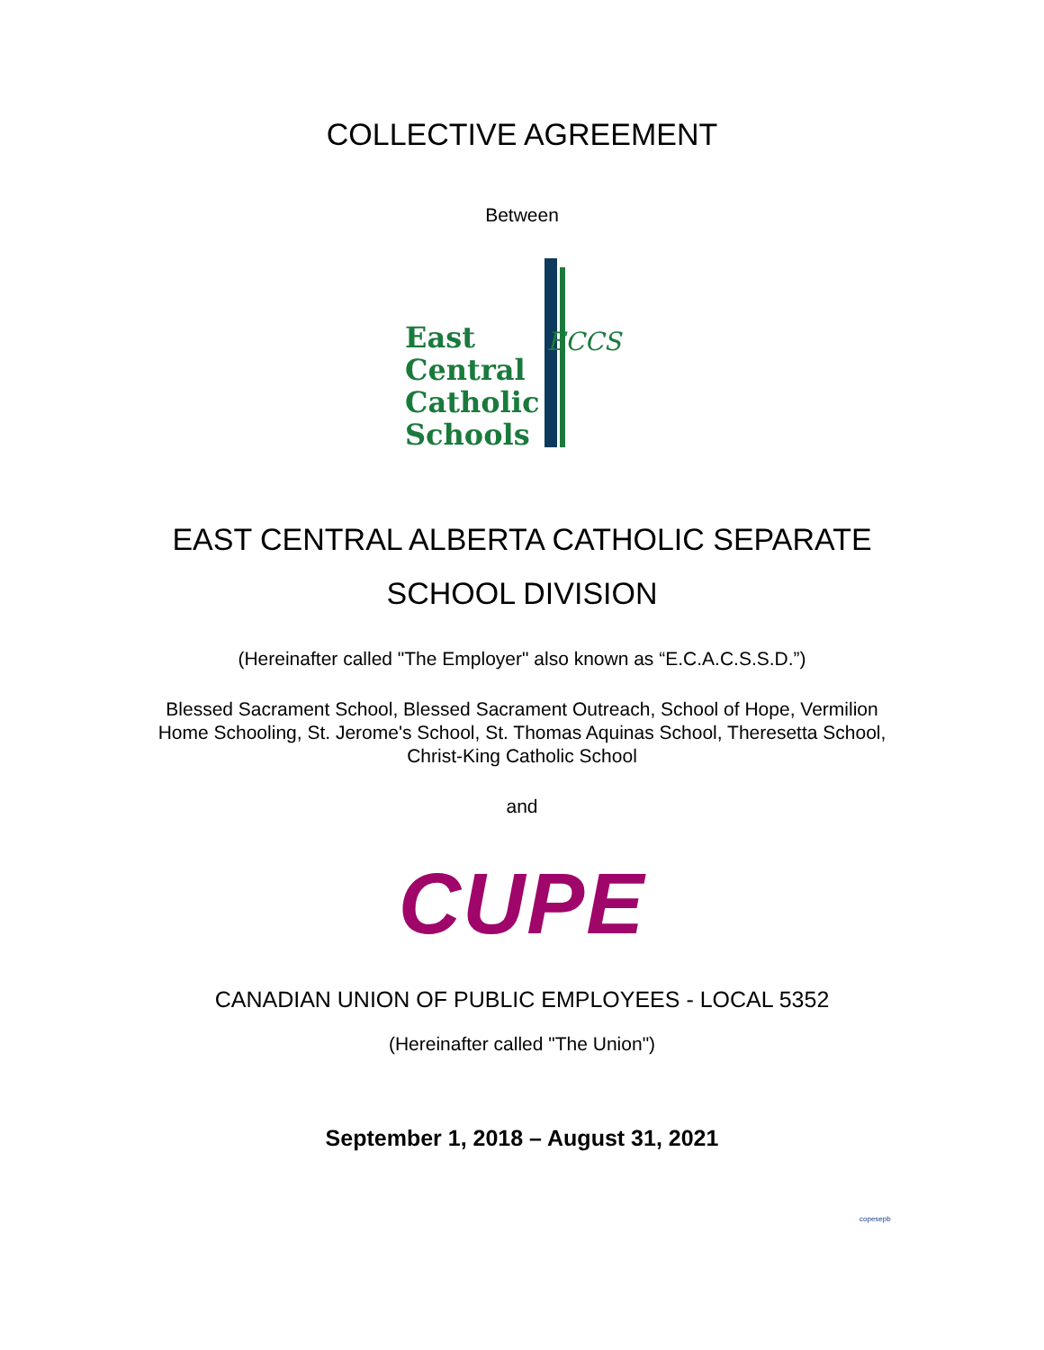COLLECTIVE AGREEMENT
Between
ECCS
East
Central
Catholic
Schools
EAST CENTRAL ALBERTA CATHOLIC SEPARATE
SCHOOL DIVISION
(Hereinafter called "The Employer" also known as “E.C.A.C.S.S.D.”)
Blessed Sacrament School, Blessed Sacrament Outreach, School of Hope, Vermilion
Home Schooling, St. Jerome's School, St. Thomas Aquinas School, Theresetta School,
Christ-King Catholic School
and
CUPE
CANADIAN UNION OF PUBLIC EMPLOYEES - LOCAL 5352
(Hereinafter called "The Union")
September 1, 2018 – August 31, 2021
copesepb